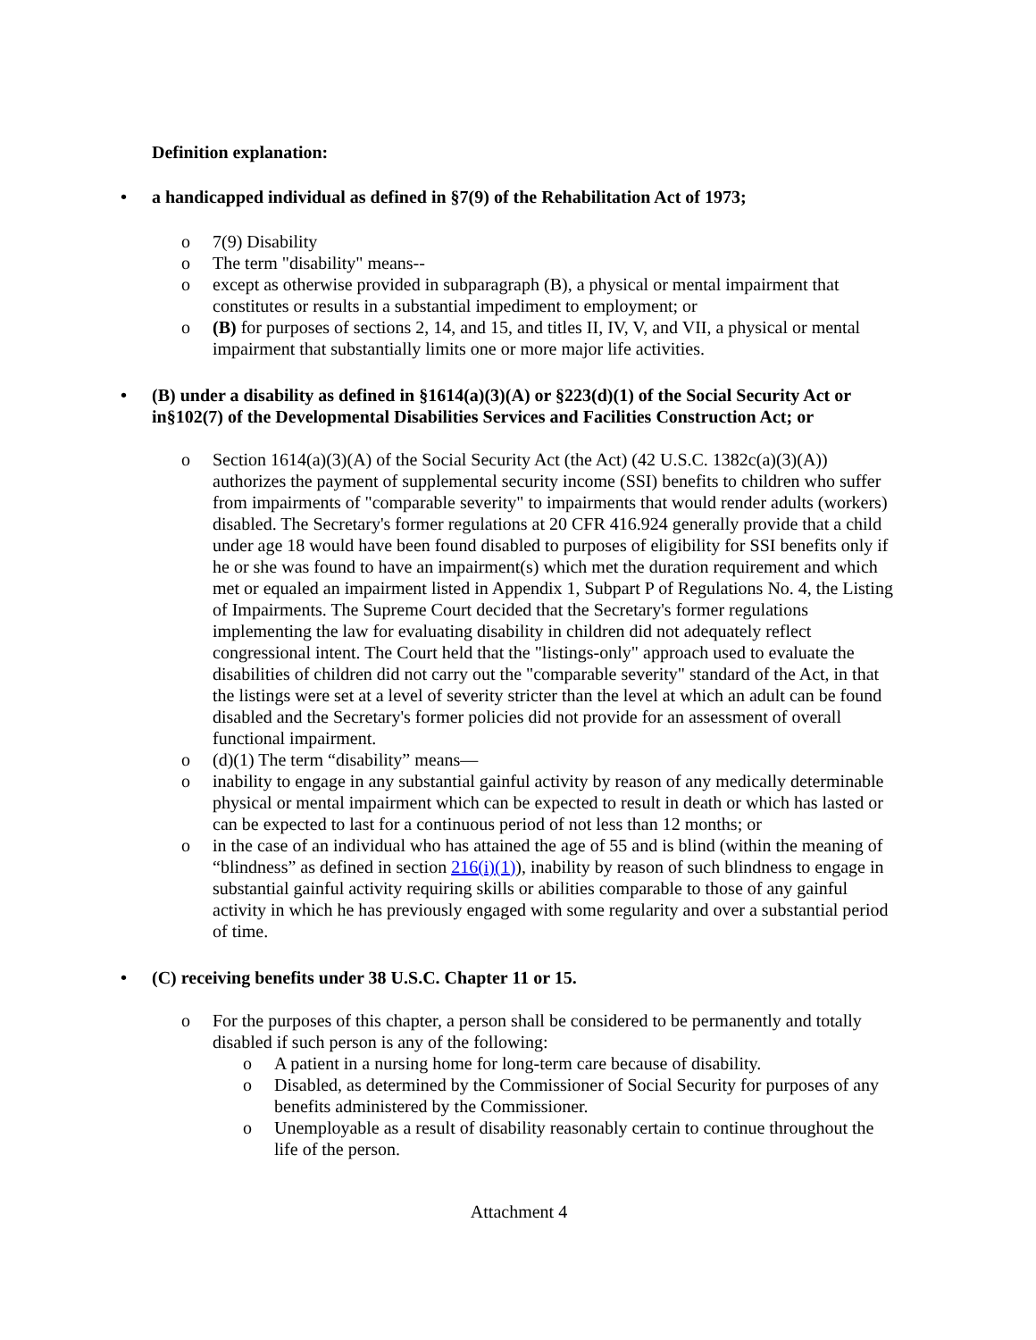Definition explanation:
• a handicapped individual as defined in §7(9) of the Rehabilitation Act of 1973;
o 7(9) Disability
o The term "disability" means--
o except as otherwise provided in subparagraph (B), a physical or mental impairment that constitutes or results in a substantial impediment to employment; or
o (B) for purposes of sections 2, 14, and 15, and titles II, IV, V, and VII, a physical or mental impairment that substantially limits one or more major life activities.
• (B) under a disability as defined in §1614(a)(3)(A) or §223(d)(1) of the Social Security Act or in§102(7) of the Developmental Disabilities Services and Facilities Construction Act; or
o Section 1614(a)(3)(A) of the Social Security Act (the Act) (42 U.S.C. 1382c(a)(3)(A)) authorizes the payment of supplemental security income (SSI) benefits to children who suffer from impairments of "comparable severity" to impairments that would render adults (workers) disabled. The Secretary's former regulations at 20 CFR 416.924 generally provide that a child under age 18 would have been found disabled to purposes of eligibility for SSI benefits only if he or she was found to have an impairment(s) which met the duration requirement and which met or equaled an impairment listed in Appendix 1, Subpart P of Regulations No. 4, the Listing of Impairments. The Supreme Court decided that the Secretary's former regulations implementing the law for evaluating disability in children did not adequately reflect congressional intent. The Court held that the "listings-only" approach used to evaluate the disabilities of children did not carry out the "comparable severity" standard of the Act, in that the listings were set at a level of severity stricter than the level at which an adult can be found disabled and the Secretary's former policies did not provide for an assessment of overall functional impairment.
o (d)(1) The term “disability” means—
o inability to engage in any substantial gainful activity by reason of any medically determinable physical or mental impairment which can be expected to result in death or which has lasted or can be expected to last for a continuous period of not less than 12 months; or
o in the case of an individual who has attained the age of 55 and is blind (within the meaning of “blindness” as defined in section 216(i)(1)), inability by reason of such blindness to engage in substantial gainful activity requiring skills or abilities comparable to those of any gainful activity in which he has previously engaged with some regularity and over a substantial period of time.
• (C) receiving benefits under 38 U.S.C. Chapter 11 or 15.
o For the purposes of this chapter, a person shall be considered to be permanently and totally disabled if such person is any of the following:
o A patient in a nursing home for long-term care because of disability.
o Disabled, as determined by the Commissioner of Social Security for purposes of any benefits administered by the Commissioner.
o Unemployable as a result of disability reasonably certain to continue throughout the life of the person.
Attachment 4